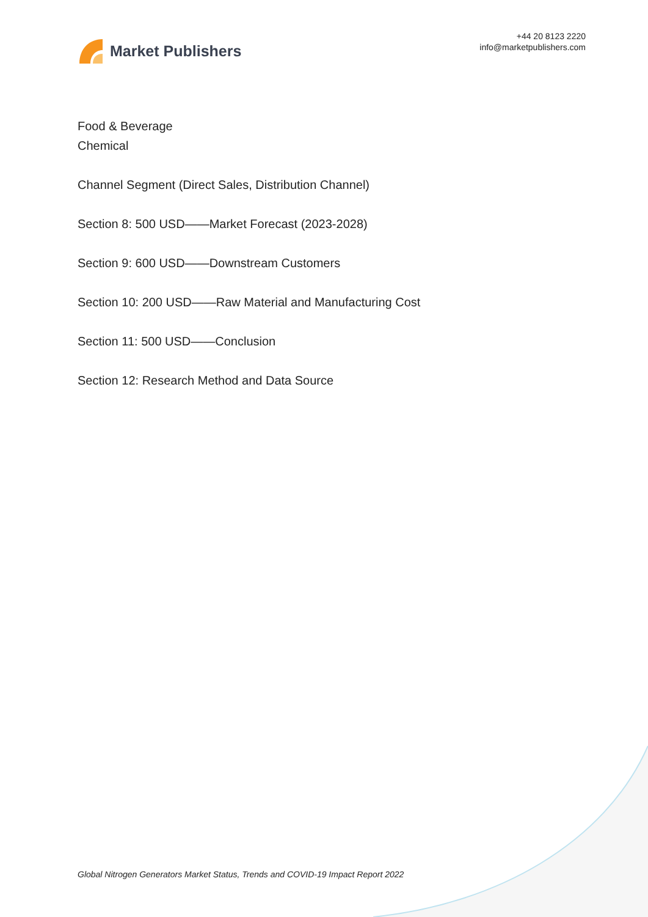Market Publishers
+44 20 8123 2220
info@marketpublishers.com
Food & Beverage
Chemical
Channel Segment (Direct Sales, Distribution Channel)
Section 8: 500 USD——Market Forecast (2023-2028)
Section 9: 600 USD——Downstream Customers
Section 10: 200 USD——Raw Material and Manufacturing Cost
Section 11: 500 USD——Conclusion
Section 12: Research Method and Data Source
Global Nitrogen Generators Market Status, Trends and COVID-19 Impact Report 2022